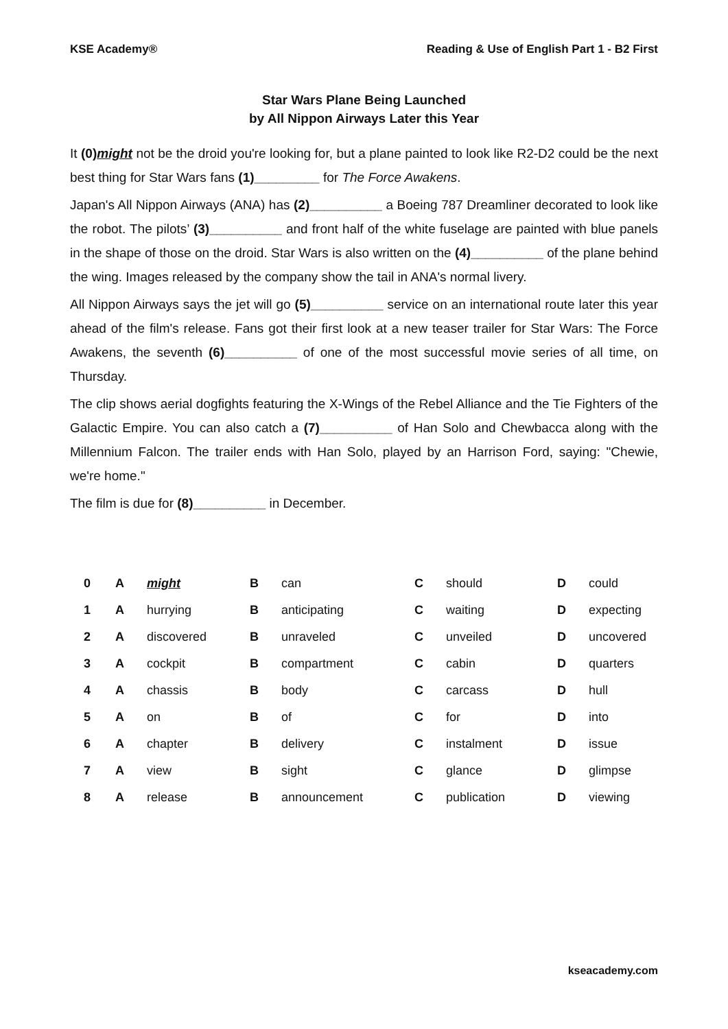KSE Academy® Reading & Use of English Part 1 - B2 First
Star Wars Plane Being Launched
by All Nippon Airways Later this Year
It (0)might not be the droid you're looking for, but a plane painted to look like R2-D2 could be the next best thing for Star Wars fans (1)_________ for The Force Awakens.
Japan's All Nippon Airways (ANA) has (2)__________ a Boeing 787 Dreamliner decorated to look like the robot. The pilots’ (3)__________ and front half of the white fuselage are painted with blue panels in the shape of those on the droid. Star Wars is also written on the (4)__________ of the plane behind the wing. Images released by the company show the tail in ANA's normal livery.
All Nippon Airways says the jet will go (5)__________ service on an international route later this year ahead of the film's release. Fans got their first look at a new teaser trailer for Star Wars: The Force Awakens, the seventh (6)__________ of one of the most successful movie series of all time, on Thursday.
The clip shows aerial dogfights featuring the X-Wings of the Rebel Alliance and the Tie Fighters of the Galactic Empire. You can also catch a (7)__________ of Han Solo and Chewbacca along with the Millennium Falcon. The trailer ends with Han Solo, played by an Harrison Ford, saying: "Chewie, we're home."
The film is due for (8)__________ in December.
| 0 | A | might | B | can | C | should | D | could |
| 1 | A | hurrying | B | anticipating | C | waiting | D | expecting |
| 2 | A | discovered | B | unraveled | C | unveiled | D | uncovered |
| 3 | A | cockpit | B | compartment | C | cabin | D | quarters |
| 4 | A | chassis | B | body | C | carcass | D | hull |
| 5 | A | on | B | of | C | for | D | into |
| 6 | A | chapter | B | delivery | C | instalment | D | issue |
| 7 | A | view | B | sight | C | glance | D | glimpse |
| 8 | A | release | B | announcement | C | publication | D | viewing |
kseacademy.com